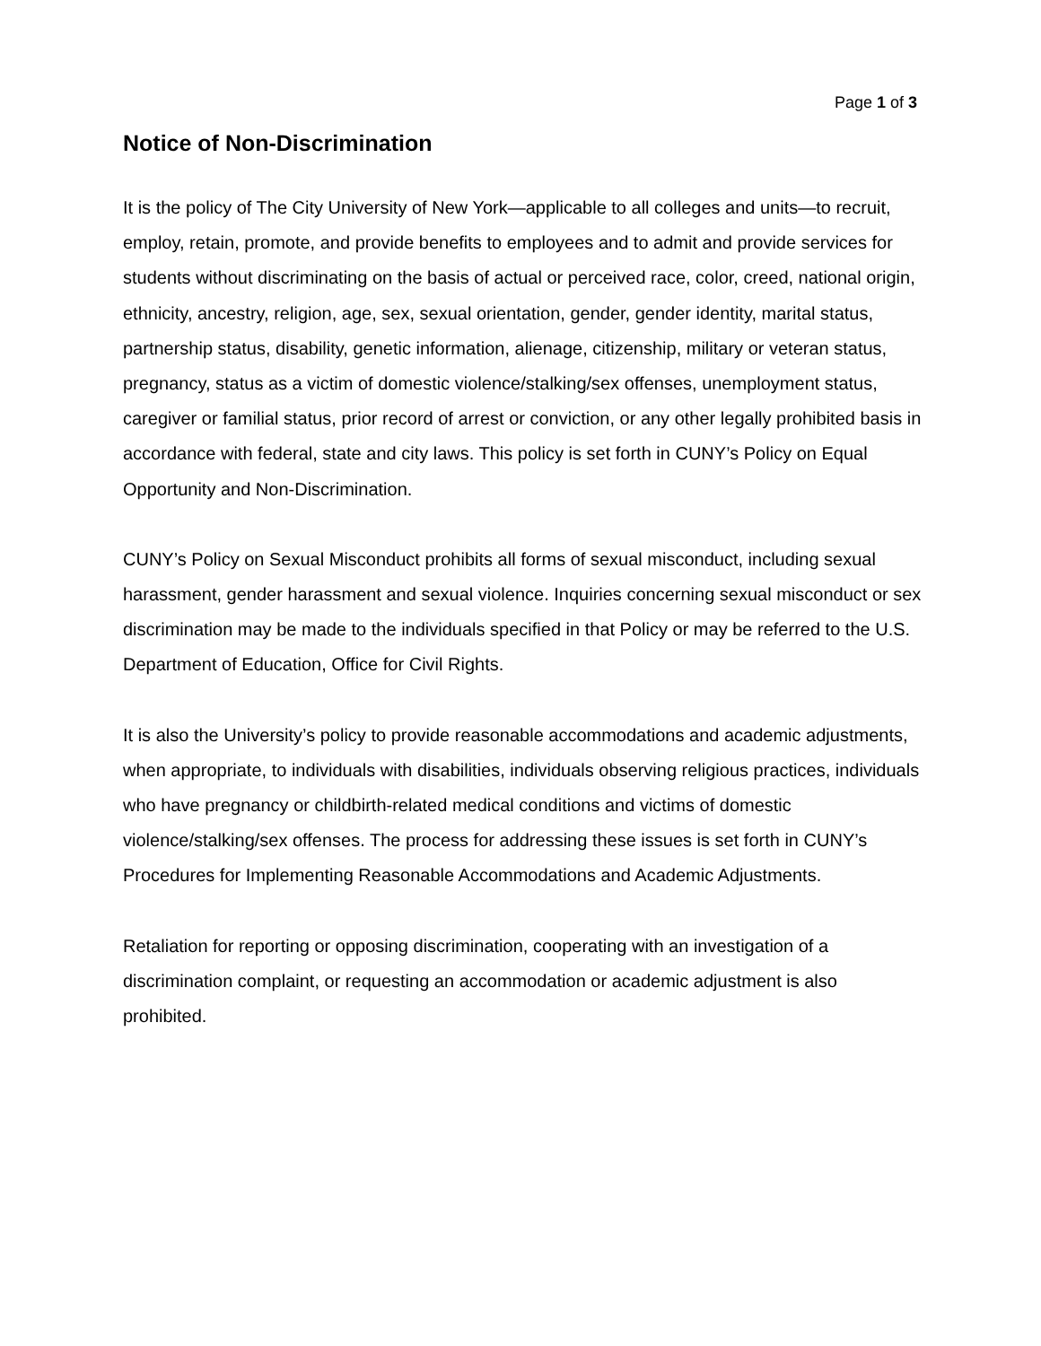Page 1 of 3
Notice of Non-Discrimination
It is the policy of The City University of New York—applicable to all colleges and units—to recruit, employ, retain, promote, and provide benefits to employees and to admit and provide services for students without discriminating on the basis of actual or perceived race, color, creed, national origin, ethnicity, ancestry, religion, age, sex, sexual orientation, gender, gender identity, marital status, partnership status, disability, genetic information, alienage, citizenship, military or veteran status, pregnancy, status as a victim of domestic violence/stalking/sex offenses, unemployment status, caregiver or familial status, prior record of arrest or conviction, or any other legally prohibited basis in accordance with federal, state and city laws. This policy is set forth in CUNY’s Policy on Equal Opportunity and Non-Discrimination.
CUNY’s Policy on Sexual Misconduct prohibits all forms of sexual misconduct, including sexual harassment, gender harassment and sexual violence. Inquiries concerning sexual misconduct or sex discrimination may be made to the individuals specified in that Policy or may be referred to the U.S. Department of Education, Office for Civil Rights.
It is also the University’s policy to provide reasonable accommodations and academic adjustments, when appropriate, to individuals with disabilities, individuals observing religious practices, individuals who have pregnancy or childbirth-related medical conditions and victims of domestic violence/stalking/sex offenses. The process for addressing these issues is set forth in CUNY’s Procedures for Implementing Reasonable Accommodations and Academic Adjustments.
Retaliation for reporting or opposing discrimination, cooperating with an investigation of a discrimination complaint, or requesting an accommodation or academic adjustment is also prohibited.